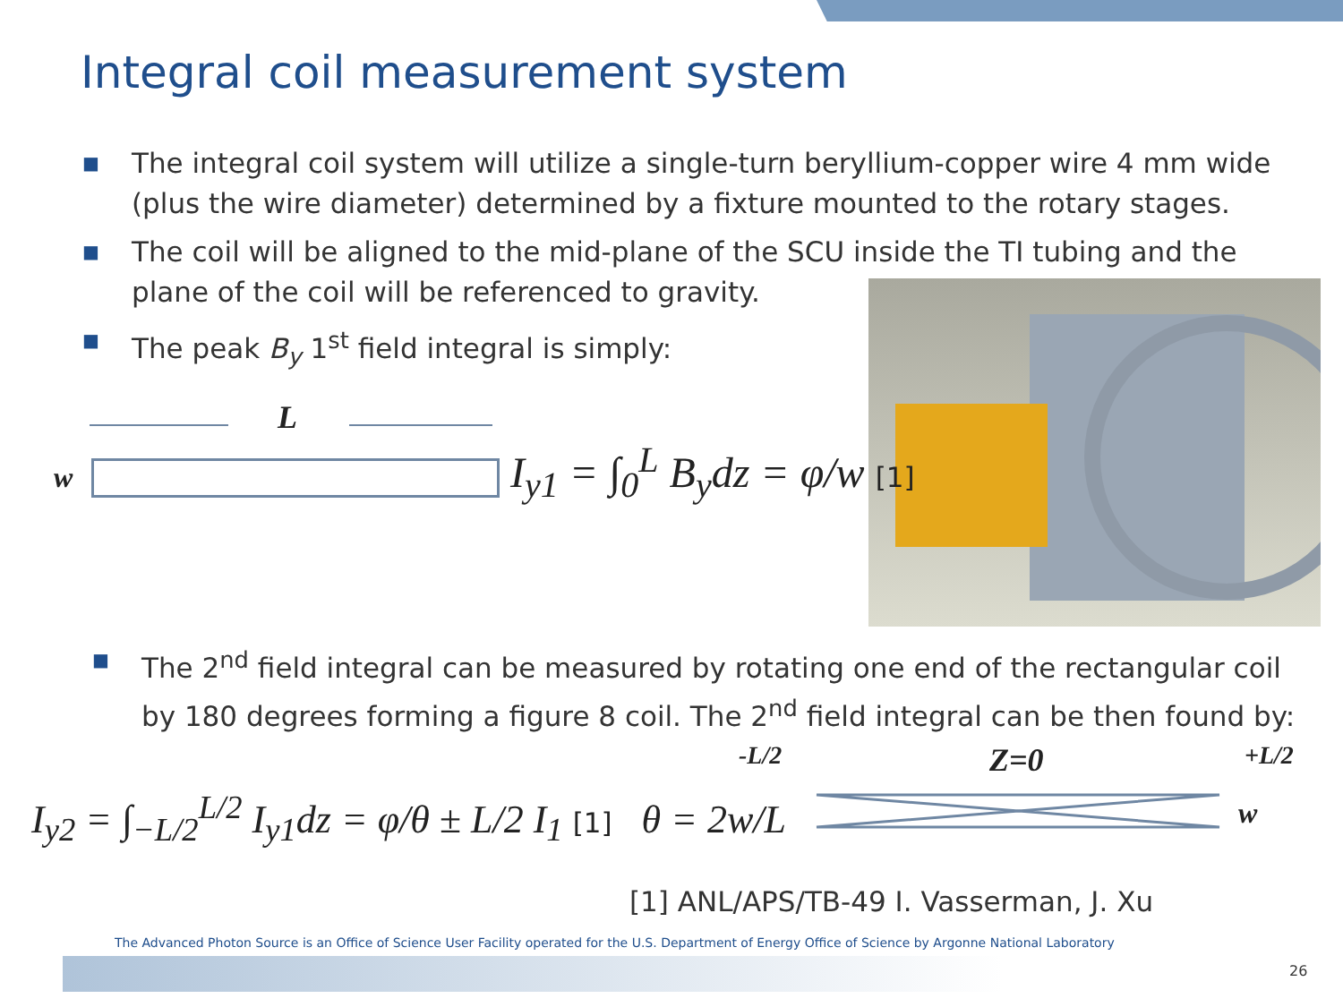Integral coil measurement system
■ The integral coil system will utilize a single-turn beryllium-copper wire 4 mm wide (plus the wire diameter) determined by a fixture mounted to the rotary stages.
■ The coil will be aligned to the mid-plane of the SCU inside the TI tubing and the plane of the coil will be referenced to gravity.
■ The peak B<sub>y</sub> 1<sup>st</sup> field integral is simply:
L
w I<sub>y1</sub> = ∫<sub>0</sub><sup>L</sup> B<sub>y</sub>dz = φ/w [1]
■ The 2<sup>nd</sup> field integral can be measured by rotating one end of the rectangular coil by 180 degrees forming a figure 8 coil. The 2<sup>nd</sup> field integral can be then found by:
I<sub>y2</sub> = ∫<sub>−L/2</sub><sup>L/2</sup> I<sub>y1</sub>dz = φ/θ ± L/2 I<sub>1</sub> [1] θ = 2w/L
-L/2 Z=0 +L/2
w
[1] ANL/APS/TB-49 I. Vasserman, J. Xu
The Advanced Photon Source is an Office of Science User Facility operated for the U.S. Department of Energy Office of Science by Argonne National Laboratory
26